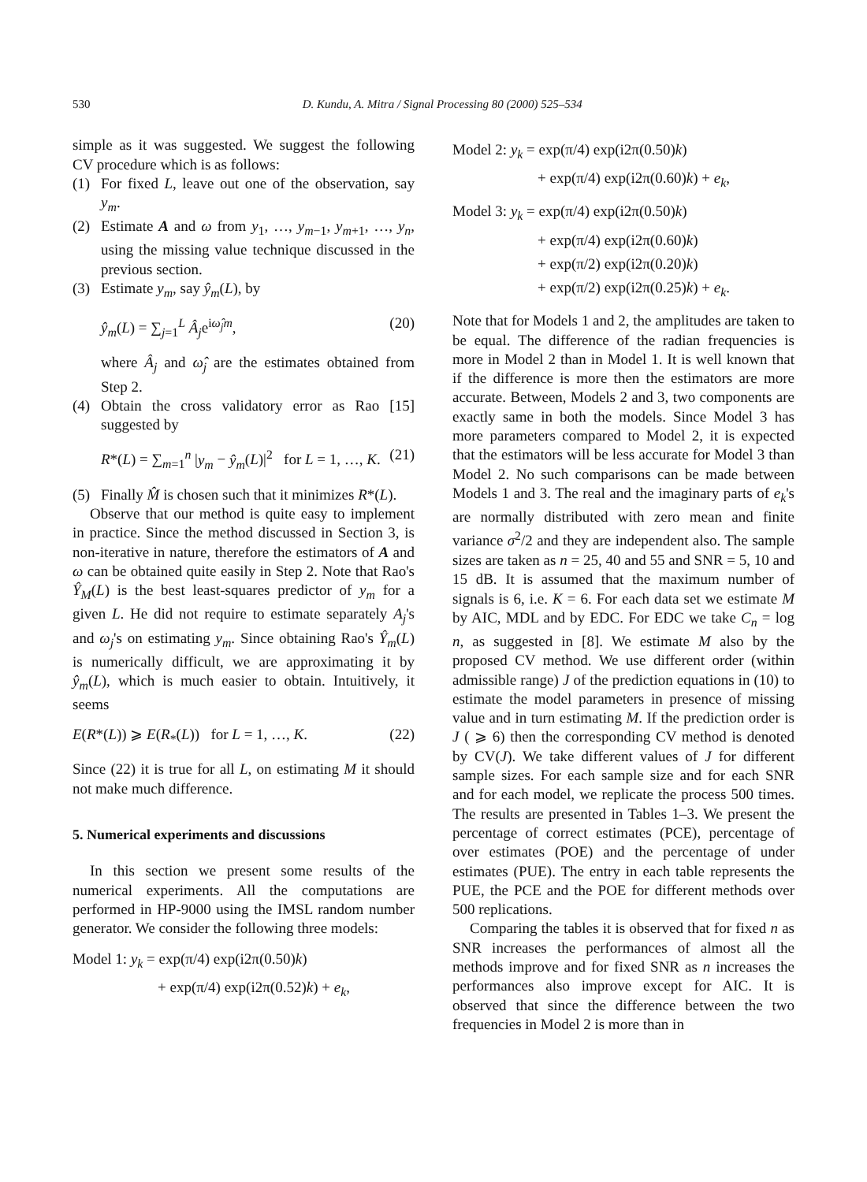530 D. Kundu, A. Mitra / Signal Processing 80 (2000) 525–534
simple as it was suggested. We suggest the following CV procedure which is as follows:
(1) For fixed L, leave out one of the observation, say y<sub>m</sub>.
(2) Estimate A and ω from y<sub>1</sub>, …, y<sub>m−1</sub>, y<sub>m+1</sub>, …, y<sub>n</sub>, using the missing value technique discussed in the previous section.
(3) Estimate y<sub>m</sub>, say ŷ<sub>m</sub>(L), by
ŷ<sub>m</sub>(L) = ∑<sub>j=1</sub><sup>L</sup> Â<sub>j</sub>e<sup>iω̂<sub>j</sub>m</sup>, (20)
where Â<sub>j</sub> and ω̂<sub>j</sub> are the estimates obtained from Step 2.
(4) Obtain the cross validatory error as Rao [15] suggested by
R*(L) = ∑<sub>m=1</sub><sup>n</sup> |y<sub>m</sub> − ŷ<sub>m</sub>(L)|<sup>2</sup> for L = 1, …, K. (21)
(5) Finally M̂ is chosen such that it minimizes R*(L).
Observe that our method is quite easy to implement in practice. Since the method discussed in Section 3, is non-iterative in nature, therefore the estimators of A and ω can be obtained quite easily in Step 2. Note that Rao's Ŷ<sub>M</sub>(L) is the best least-squares predictor of y<sub>m</sub> for a given L. He did not require to estimate separately A<sub>j</sub>'s and ω<sub>j</sub>'s on estimating y<sub>m</sub>. Since obtaining Rao's Ŷ<sub>m</sub>(L) is numerically difficult, we are approximating it by ŷ<sub>m</sub>(L), which is much easier to obtain. Intuitively, it seems
E(R*(L)) ⩾ E(R<sub>*</sub>(L)) for L = 1, …, K. (22)
Since (22) it is true for all L, on estimating M it should not make much difference.
5. Numerical experiments and discussions
In this section we present some results of the numerical experiments. All the computations are performed in HP-9000 using the IMSL random number generator. We consider the following three models:
Model 1: y<sub>k</sub> = exp(π/4) exp(i2π(0.50)k)
+ exp(π/4) exp(i2π(0.52)k) + e<sub>k</sub>,
Model 2: y<sub>k</sub> = exp(π/4) exp(i2π(0.50)k)
+ exp(π/4) exp(i2π(0.60)k) + e<sub>k</sub>,
Model 3: y<sub>k</sub> = exp(π/4) exp(i2π(0.50)k)
+ exp(π/4) exp(i2π(0.60)k)
+ exp(π/2) exp(i2π(0.20)k)
+ exp(π/2) exp(i2π(0.25)k) + e<sub>k</sub>.
Note that for Models 1 and 2, the amplitudes are taken to be equal. The difference of the radian frequencies is more in Model 2 than in Model 1. It is well known that if the difference is more then the estimators are more accurate. Between, Models 2 and 3, two components are exactly same in both the models. Since Model 3 has more parameters compared to Model 2, it is expected that the estimators will be less accurate for Model 3 than Model 2. No such comparisons can be made between Models 1 and 3. The real and the imaginary parts of e<sub>k</sub>'s are normally distributed with zero mean and finite variance σ<sup>2</sup>/2 and they are independent also. The sample sizes are taken as n = 25, 40 and 55 and SNR = 5, 10 and 15 dB. It is assumed that the maximum number of signals is 6, i.e. K = 6. For each data set we estimate M by AIC, MDL and by EDC. For EDC we take C<sub>n</sub> = log n, as suggested in [8]. We estimate M also by the proposed CV method. We use different order (within admissible range) J of the prediction equations in (10) to estimate the model parameters in presence of missing value and in turn estimating M. If the prediction order is J ( ⩾ 6) then the corresponding CV method is denoted by CV(J). We take different values of J for different sample sizes. For each sample size and for each SNR and for each model, we replicate the process 500 times. The results are presented in Tables 1–3. We present the percentage of correct estimates (PCE), percentage of over estimates (POE) and the percentage of under estimates (PUE). The entry in each table represents the PUE, the PCE and the POE for different methods over 500 replications.
Comparing the tables it is observed that for fixed n as SNR increases the performances of almost all the methods improve and for fixed SNR as n increases the performances also improve except for AIC. It is observed that since the difference between the two frequencies in Model 2 is more than in